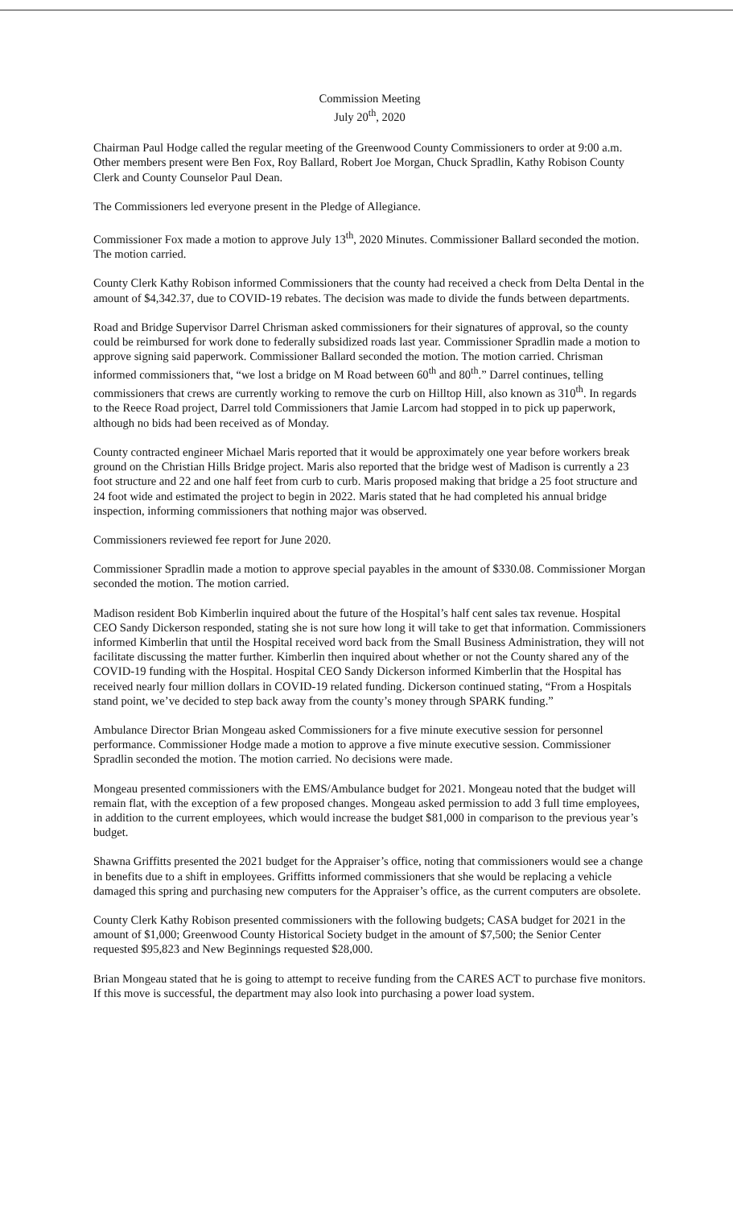Commission Meeting
July 20<sup>th</sup>, 2020
Chairman Paul Hodge called the regular meeting of the Greenwood County Commissioners to order at 9:00 a.m. Other members present were Ben Fox, Roy Ballard, Robert Joe Morgan, Chuck Spradlin, Kathy Robison County Clerk and County Counselor Paul Dean.
The Commissioners led everyone present in the Pledge of Allegiance.
Commissioner Fox made a motion to approve July 13<sup>th</sup>, 2020 Minutes. Commissioner Ballard seconded the motion. The motion carried.
County Clerk Kathy Robison informed Commissioners that the county had received a check from Delta Dental in the amount of $4,342.37, due to COVID-19 rebates. The decision was made to divide the funds between departments.
Road and Bridge Supervisor Darrel Chrisman asked commissioners for their signatures of approval, so the county could be reimbursed for work done to federally subsidized roads last year. Commissioner Spradlin made a motion to approve signing said paperwork. Commissioner Ballard seconded the motion. The motion carried. Chrisman informed commissioners that, “we lost a bridge on M Road between 60<sup>th</sup> and 80<sup>th</sup>.” Darrel continues, telling commissioners that crews are currently working to remove the curb on Hilltop Hill, also known as 310<sup>th</sup>. In regards to the Reece Road project, Darrel told Commissioners that Jamie Larcom had stopped in to pick up paperwork, although no bids had been received as of Monday.
County contracted engineer Michael Maris reported that it would be approximately one year before workers break ground on the Christian Hills Bridge project. Maris also reported that the bridge west of Madison is currently a 23 foot structure and 22 and one half feet from curb to curb. Maris proposed making that bridge a 25 foot structure and 24 foot wide and estimated the project to begin in 2022. Maris stated that he had completed his annual bridge inspection, informing commissioners that nothing major was observed.
Commissioners reviewed fee report for June 2020.
Commissioner Spradlin made a motion to approve special payables in the amount of $330.08. Commissioner Morgan seconded the motion. The motion carried.
Madison resident Bob Kimberlin inquired about the future of the Hospital’s half cent sales tax revenue. Hospital CEO Sandy Dickerson responded, stating she is not sure how long it will take to get that information. Commissioners informed Kimberlin that until the Hospital received word back from the Small Business Administration, they will not facilitate discussing the matter further. Kimberlin then inquired about whether or not the County shared any of the COVID-19 funding with the Hospital. Hospital CEO Sandy Dickerson informed Kimberlin that the Hospital has received nearly four million dollars in COVID-19 related funding. Dickerson continued stating, “From a Hospitals stand point, we’ve decided to step back away from the county’s money through SPARK funding.”
Ambulance Director Brian Mongeau asked Commissioners for a five minute executive session for personnel performance. Commissioner Hodge made a motion to approve a five minute executive session. Commissioner Spradlin seconded the motion. The motion carried. No decisions were made.
Mongeau presented commissioners with the EMS/Ambulance budget for 2021. Mongeau noted that the budget will remain flat, with the exception of a few proposed changes. Mongeau asked permission to add 3 full time employees, in addition to the current employees, which would increase the budget $81,000 in comparison to the previous year’s budget.
Shawna Griffitts presented the 2021 budget for the Appraiser’s office, noting that commissioners would see a change in benefits due to a shift in employees. Griffitts informed commissioners that she would be replacing a vehicle damaged this spring and purchasing new computers for the Appraiser’s office, as the current computers are obsolete.
County Clerk Kathy Robison presented commissioners with the following budgets; CASA budget for 2021 in the amount of $1,000; Greenwood County Historical Society budget in the amount of $7,500; the Senior Center requested $95,823 and New Beginnings requested $28,000.
Brian Mongeau stated that he is going to attempt to receive funding from the CARES ACT to purchase five monitors. If this move is successful, the department may also look into purchasing a power load system.